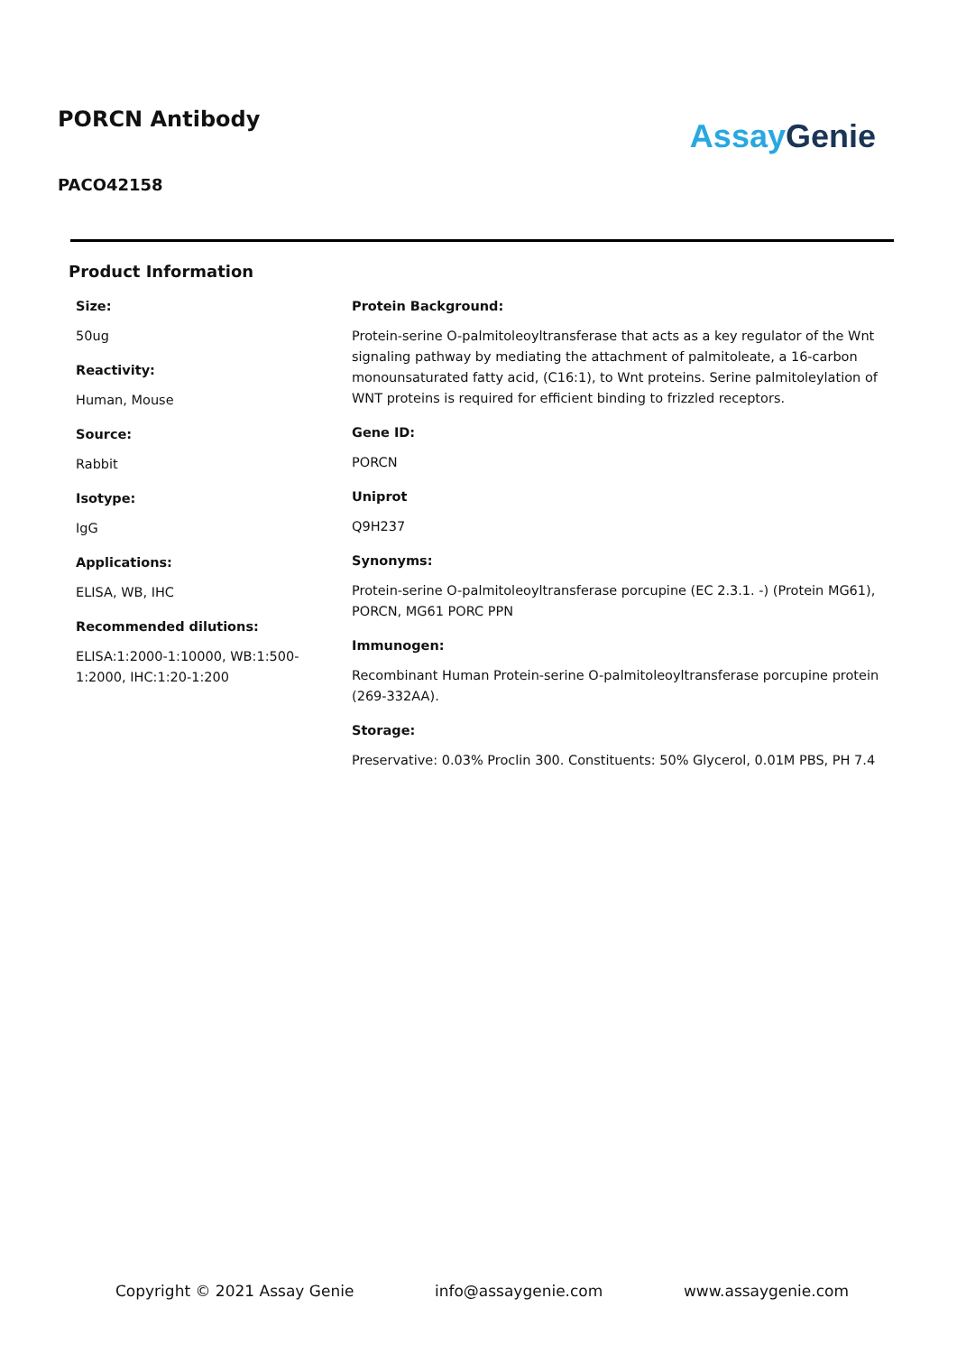PORCN Antibody
PACO42158
Assay Genie
Product Information
Size:
50ug
Reactivity:
Human, Mouse
Source:
Rabbit
Isotype:
IgG
Applications:
ELISA, WB, IHC
Recommended dilutions:
ELISA:1:2000-1:10000, WB:1:500-1:2000, IHC:1:20-1:200
Protein Background:
Protein-serine O-palmitoleoyltransferase that acts as a key regulator of the Wnt signaling pathway by mediating the attachment of palmitoleate, a 16-carbon monounsaturated fatty acid, (C16:1), to Wnt proteins. Serine palmitoleylation of WNT proteins is required for efficient binding to frizzled receptors.
Gene ID:
PORCN
Uniprot
Q9H237
Synonyms:
Protein-serine O-palmitoleoyltransferase porcupine (EC 2.3.1. -) (Protein MG61), PORCN, MG61 PORC PPN
Immunogen:
Recombinant Human Protein-serine O-palmitoleoyltransferase porcupine protein (269-332AA).
Storage:
Preservative: 0.03% Proclin 300. Constituents: 50% Glycerol, 0.01M PBS, PH 7.4
Copyright © 2021 Assay Genie info@assaygenie.com www.assaygenie.com